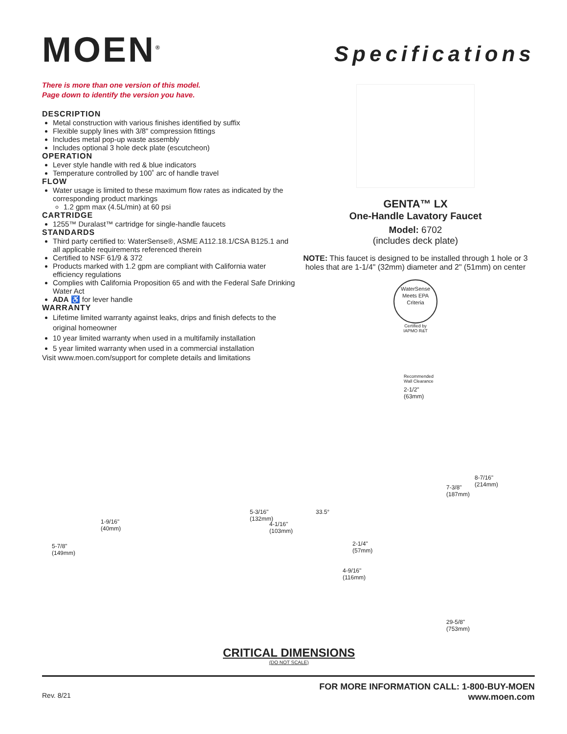MOEN<sup>®</sup>
Specifications
There is more than one version of this model.
Page down to identify the version you have.
DESCRIPTION
Metal construction with various finishes identified by suffix
Flexible supply lines with 3/8" compression fittings
Includes metal pop-up waste assembly
Includes optional 3 hole deck plate (escutcheon)
OPERATION
Lever style handle with red & blue indicators
Temperature controlled by 100˚ arc of handle travel
FLOW
Water usage is limited to these maximum flow rates as indicated by the corresponding product markings
1.2 gpm max (4.5L/min) at 60 psi
CARTRIDGE
1255™ Duralast™ cartridge for single-handle faucets
STANDARDS
Third party certified to: WaterSense®, ASME A112.18.1/CSA B125.1 and all applicable requirements referenced therein
Certified to NSF 61/9 & 372
Products marked with 1.2 gpm are compliant with California water efficiency regulations
Complies with California Proposition 65 and with the Federal Safe Drinking Water Act
ADA ♿ for lever handle
WARRANTY
Lifetime limited warranty against leaks, drips and finish defects to the original homeowner
10 year limited warranty when used in a multifamily installation
5 year limited warranty when used in a commercial installation
Visit www.moen.com/support for complete details and limitations
GENTA™ LX
One-Handle Lavatory Faucet
Model: 6702
(includes deck plate)
NOTE: This faucet is designed to be installed through 1 hole or 3 holes that are 1-1/4" (32mm) diameter and 2" (51mm) on center
WaterSense Meets EPA Criteria
Certified by
IAPMO R&T
Recommended
Wall Clearance
2-1/2"
(63mm)
5-7/8"
(149mm)
1-9/16"
(40mm)
5-3/16"
(132mm)
4-1/16"
(103mm)
33.5°
2-1/4"
(57mm)
4-9/16"
(116mm)
7-3/8"
(187mm)
8-7/16"
(214mm)
29-5/8"
(753mm)
CRITICAL DIMENSIONS
(DO NOT SCALE)
Rev. 8/21
FOR MORE INFORMATION CALL: 1-800-BUY-MOEN
www.moen.com